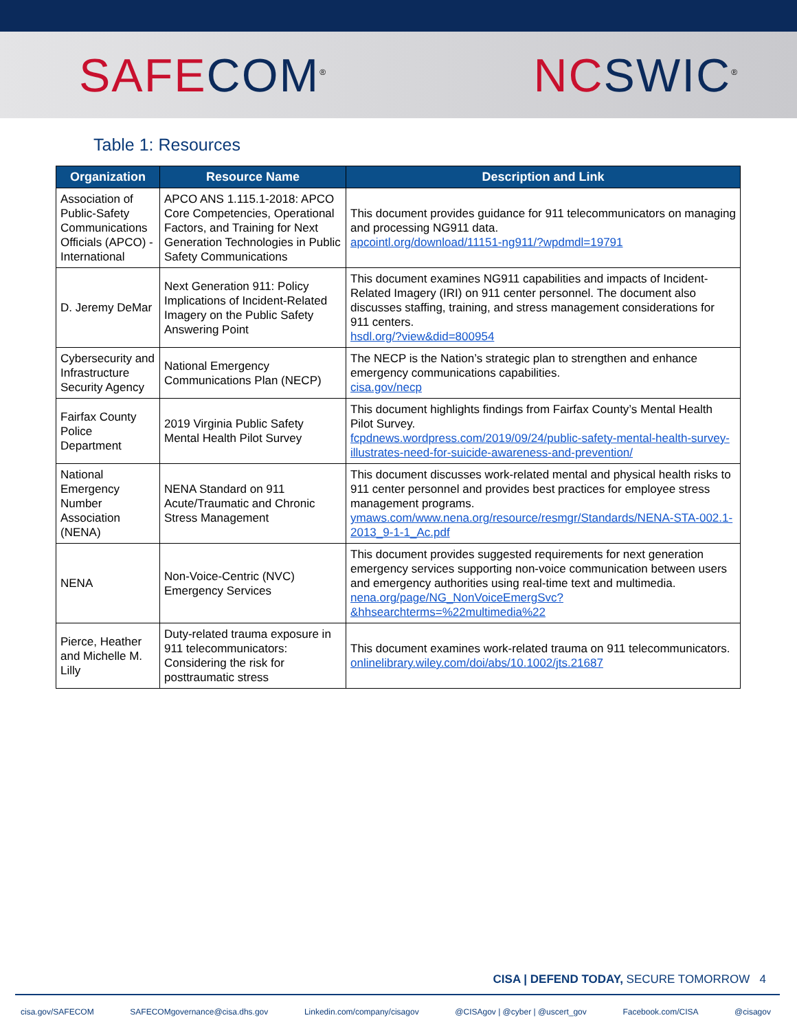SAFE COM<sup>®</sup>
NC SWIC<sup>®</sup>
Table 1: Resources
| Organization | Resource Name | Description and Link |
| --- | --- | --- |
| Association of Public-Safety Communications Officials (APCO) - International | APCO ANS 1.115.1-2018: APCO Core Competencies, Operational Factors, and Training for Next Generation Technologies in Public Safety Communications | This document provides guidance for 911 telecommunicators on managing and processing NG911 data. apcointl.org/download/11151-ng911/?wpdmdl=19791 |
| D. Jeremy DeMar | Next Generation 911: Policy Implications of Incident-Related Imagery on the Public Safety Answering Point | This document examines NG911 capabilities and impacts of Incident-Related Imagery (IRI) on 911 center personnel. The document also discusses staffing, training, and stress management considerations for 911 centers. hsdl.org/?view&did=800954 |
| Cybersecurity and Infrastructure Security Agency | National Emergency Communications Plan (NECP) | The NECP is the Nation’s strategic plan to strengthen and enhance emergency communications capabilities. cisa.gov/necp |
| Fairfax County Police Department | 2019 Virginia Public Safety Mental Health Pilot Survey | This document highlights findings from Fairfax County’s Mental Health Pilot Survey. fcpdnews.wordpress.com/2019/09/24/public-safety-mental-health-survey-illustrates-need-for-suicide-awareness-and-prevention/ |
| National Emergency Number Association (NENA) | NENA Standard on 911 Acute/Traumatic and Chronic Stress Management | This document discusses work-related mental and physical health risks to 911 center personnel and provides best practices for employee stress management programs. ymaws.com/www.nena.org/resource/resmgr/Standards/NENA-STA-002.1-2013_9-1-1_Ac.pdf |
| NENA | Non-Voice-Centric (NVC) Emergency Services | This document provides suggested requirements for next generation emergency services supporting non-voice communication between users and emergency authorities using real-time text and multimedia. nena.org/page/NG_NonVoiceEmergSvc?&hhsearchterms=%22multimedia%22 |
| Pierce, Heather and Michelle M. Lilly | Duty-related trauma exposure in 911 telecommunicators: Considering the risk for posttraumatic stress | This document examines work-related trauma on 911 telecommunicators. onlinelibrary.wiley.com/doi/abs/10.1002/jts.21687 |
CISA | DEFEND TODAY, SECURE TOMORROW 4
cisa.gov/SAFECOM SAFECOMgovernance@cisa.dhs.gov Linkedin.com/company/cisagov @CISAgov | @cyber | @uscert_gov Facebook.com/CISA @cisagov